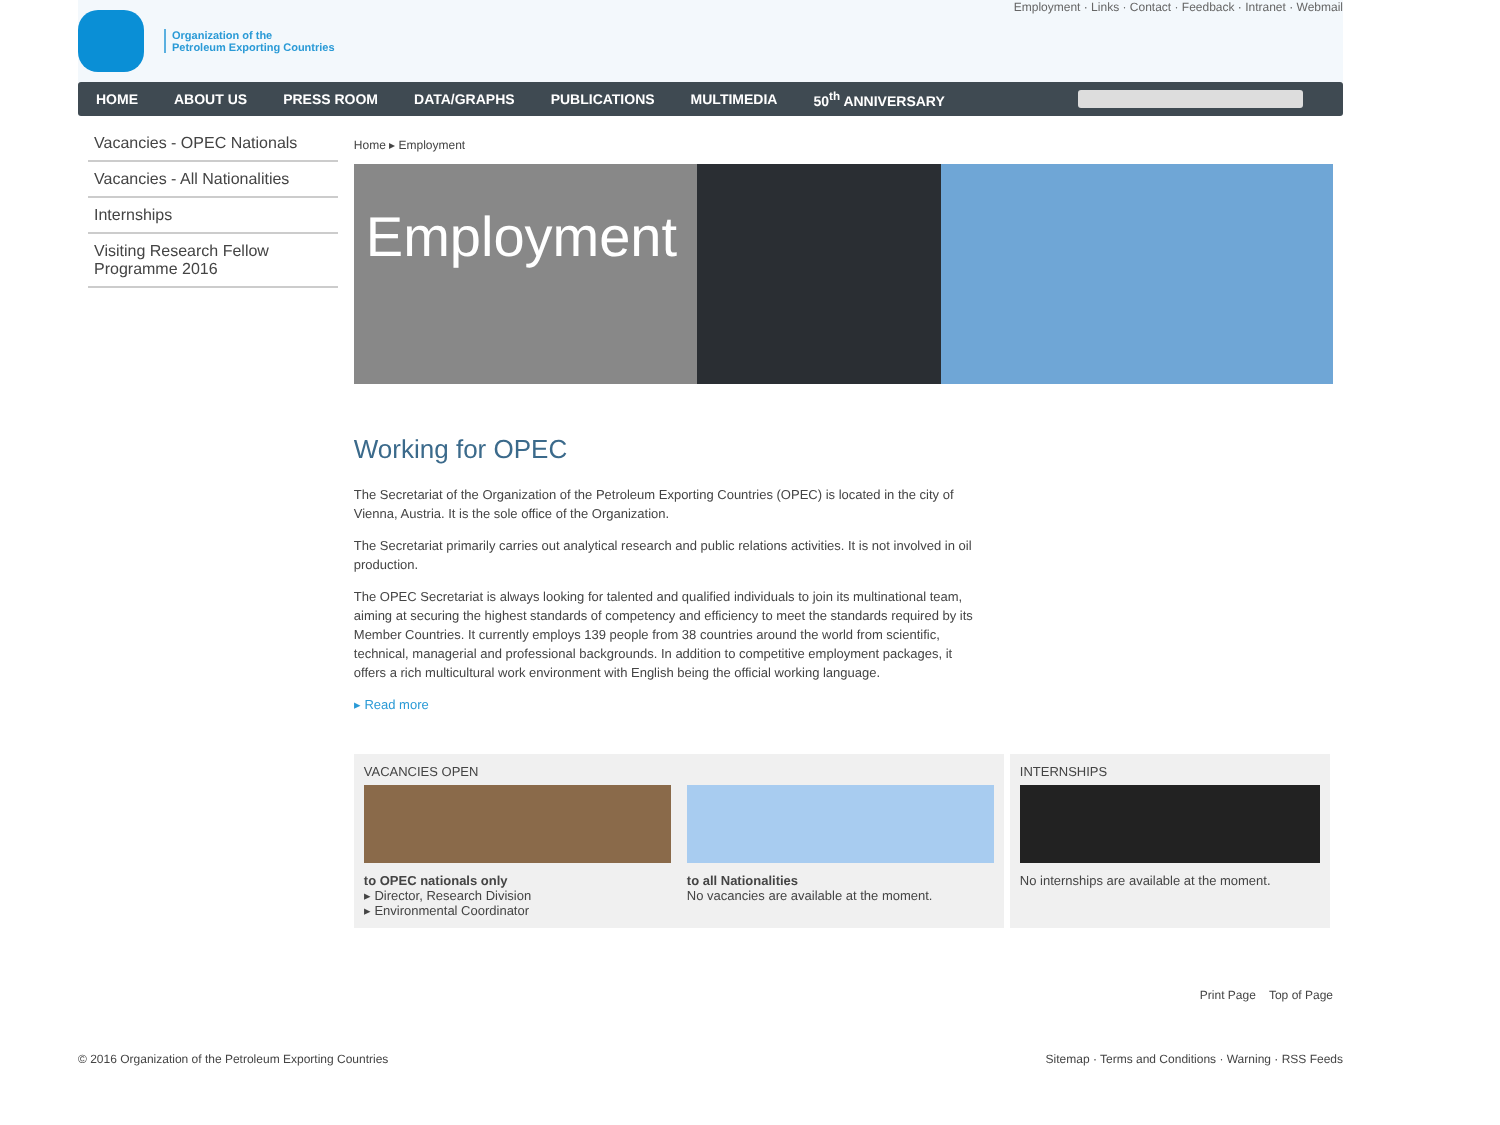Organization of the
Petroleum Exporting Countries
Employment · Links · Contact · Feedback · Intranet · Webmail
HOME ABOUT US PRESS ROOM DATA/GRAPHS PUBLICATIONS MULTIMEDIA 50<sup>th</sup> ANNIVERSARY
Vacancies - OPEC Nationals
Vacancies - All Nationalities
Internships
Visiting Research Fellow Programme 2016
Home ▸ Employment
Employment
Working for OPEC
The Secretariat of the Organization of the Petroleum Exporting Countries (OPEC) is located in the city of Vienna, Austria. It is the sole office of the Organization.
The Secretariat primarily carries out analytical research and public relations activities. It is not involved in oil production.
The OPEC Secretariat is always looking for talented and qualified individuals to join its multinational team, aiming at securing the highest standards of competency and efficiency to meet the standards required by its Member Countries. It currently employs 139 people from 38 countries around the world from scientific, technical, managerial and professional backgrounds. In addition to competitive employment packages, it offers a rich multicultural work environment with English being the official working language.
▸ Read more
VACANCIES OPEN
to OPEC nationals only
▸ Director, Research Division
▸ Environmental Coordinator
to all Nationalities
No vacancies are available at the moment.
INTERNSHIPS
No internships are available at the moment.
Print Page Top of Page
© 2016 Organization of the Petroleum Exporting Countries Sitemap · Terms and Conditions · Warning · RSS Feeds